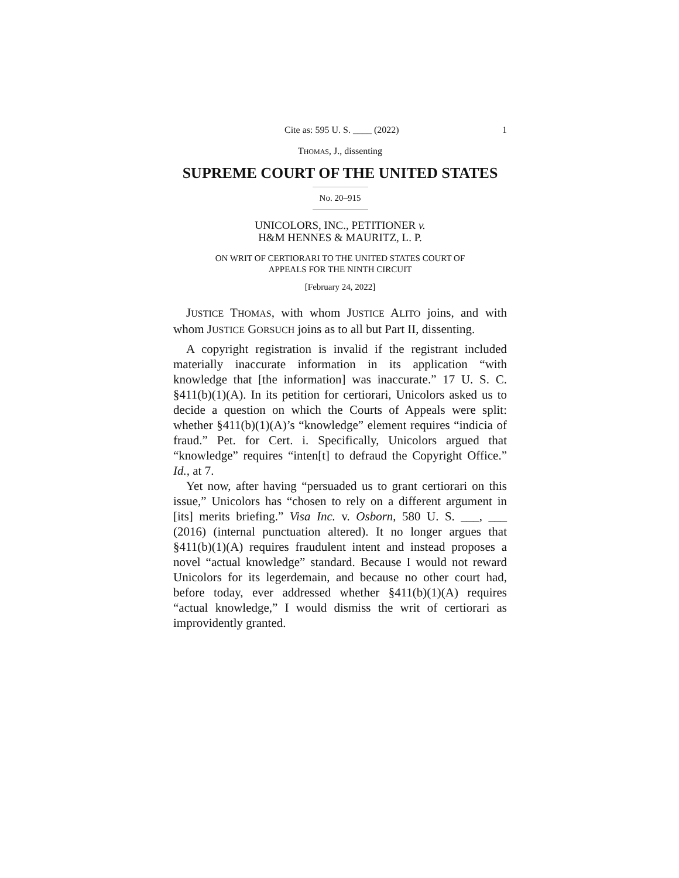Cite as: 595 U. S. ____ (2022) 1
THOMAS, J., dissenting
SUPREME COURT OF THE UNITED STATES
No. 20–915
UNICOLORS, INC., PETITIONER v.
H&M HENNES & MAURITZ, L. P.
ON WRIT OF CERTIORARI TO THE UNITED STATES COURT OF
APPEALS FOR THE NINTH CIRCUIT
[February 24, 2022]
JUSTICE THOMAS, with whom JUSTICE ALITO joins, and with whom JUSTICE GORSUCH joins as to all but Part II, dissenting.
A copyright registration is invalid if the registrant included materially inaccurate information in its application “with knowledge that [the information] was inaccurate.” 17 U. S. C. §411(b)(1)(A). In its petition for certiorari, Unicolors asked us to decide a question on which the Courts of Appeals were split: whether §411(b)(1)(A)’s “knowledge” element requires “indicia of fraud.” Pet. for Cert. i. Specifically, Unicolors argued that “knowledge” requires “inten[t] to defraud the Copyright Office.” Id., at 7.
Yet now, after having “persuaded us to grant certiorari on this issue,” Unicolors has “chosen to rely on a different argument in [its] merits briefing.” Visa Inc. v. Osborn, 580 U. S. ___, ___ (2016) (internal punctuation altered). It no longer argues that §411(b)(1)(A) requires fraudulent intent and instead proposes a novel “actual knowledge” standard. Because I would not reward Unicolors for its legerdemain, and because no other court had, before today, ever addressed whether §411(b)(1)(A) requires “actual knowledge,” I would dismiss the writ of certiorari as improvidently granted.